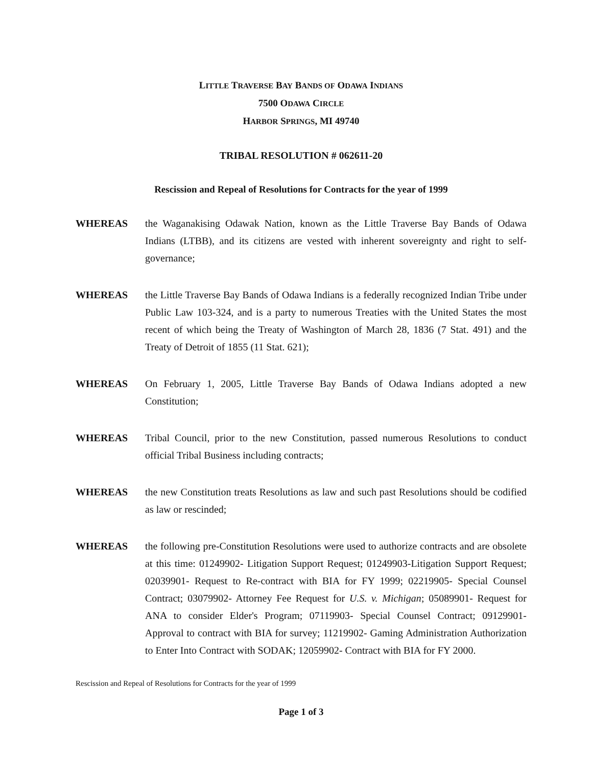LITTLE TRAVERSE BAY BANDS OF ODAWA INDIANS
7500 ODAWA CIRCLE
HARBOR SPRINGS, MI 49740
TRIBAL RESOLUTION # 062611-20
Rescission and Repeal of Resolutions for Contracts for the year of 1999
WHEREAS the Waganakising Odawak Nation, known as the Little Traverse Bay Bands of Odawa Indians (LTBB), and its citizens are vested with inherent sovereignty and right to self-governance;
WHEREAS the Little Traverse Bay Bands of Odawa Indians is a federally recognized Indian Tribe under Public Law 103-324, and is a party to numerous Treaties with the United States the most recent of which being the Treaty of Washington of March 28, 1836 (7 Stat. 491) and the Treaty of Detroit of 1855 (11 Stat. 621);
WHEREAS On February 1, 2005, Little Traverse Bay Bands of Odawa Indians adopted a new Constitution;
WHEREAS Tribal Council, prior to the new Constitution, passed numerous Resolutions to conduct official Tribal Business including contracts;
WHEREAS the new Constitution treats Resolutions as law and such past Resolutions should be codified as law or rescinded;
WHEREAS the following pre-Constitution Resolutions were used to authorize contracts and are obsolete at this time: 01249902- Litigation Support Request; 01249903-Litigation Support Request; 02039901- Request to Re-contract with BIA for FY 1999; 02219905- Special Counsel Contract; 03079902- Attorney Fee Request for U.S. v. Michigan; 05089901- Request for ANA to consider Elder's Program; 07119903- Special Counsel Contract; 09129901- Approval to contract with BIA for survey; 11219902- Gaming Administration Authorization to Enter Into Contract with SODAK; 12059902- Contract with BIA for FY 2000.
Rescission and Repeal of Resolutions for Contracts for the year of 1999
Page 1 of 3